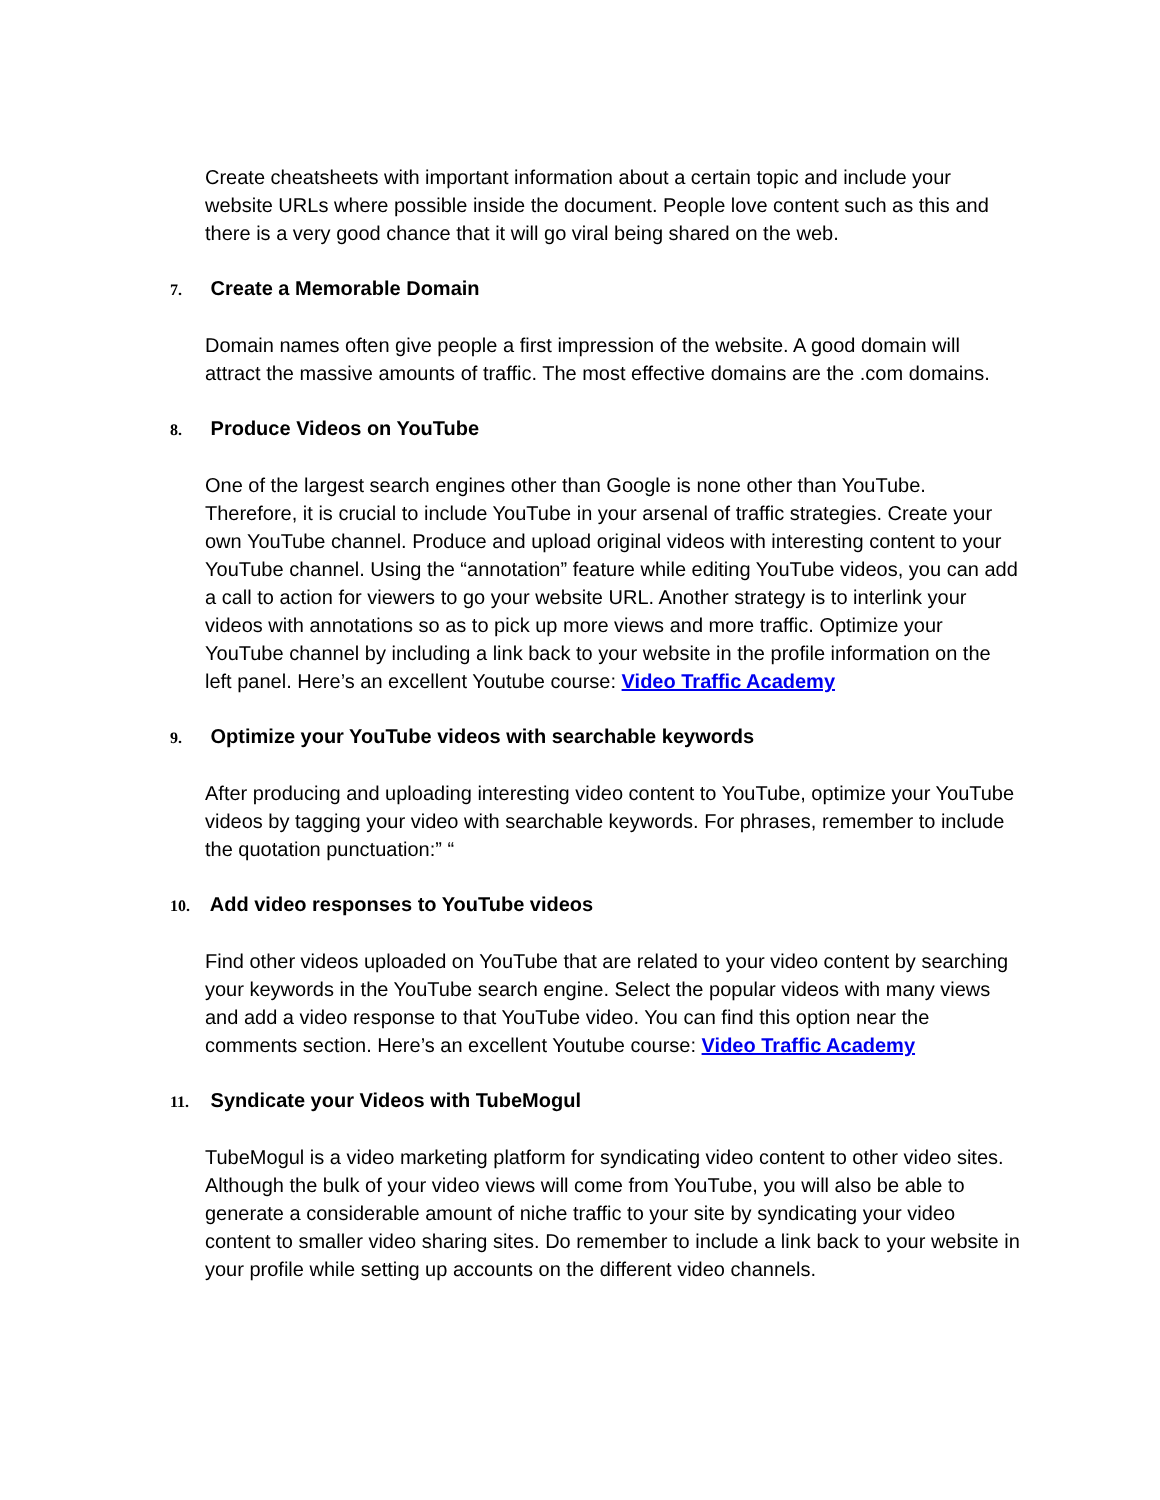Create cheatsheets with important information about a certain topic and include your website URLs where possible inside the document. People love content such as this and there is a very good chance that it will go viral being shared on the web.
7. Create a Memorable Domain
Domain names often give people a first impression of the website. A good domain will attract the massive amounts of traffic. The most effective domains are the .com domains.
8. Produce Videos on YouTube
One of the largest search engines other than Google is none other than YouTube. Therefore, it is crucial to include YouTube in your arsenal of traffic strategies. Create your own YouTube channel. Produce and upload original videos with interesting content to your YouTube channel. Using the “annotation” feature while editing YouTube videos, you can add a call to action for viewers to go your website URL. Another strategy is to interlink your videos with annotations so as to pick up more views and more traffic. Optimize your YouTube channel by including a link back to your website in the profile information on the left panel. Here’s an excellent Youtube course: Video Traffic Academy
9. Optimize your YouTube videos with searchable keywords
After producing and uploading interesting video content to YouTube, optimize your YouTube videos by tagging your video with searchable keywords. For phrases, remember to include the quotation punctuation:” “
10. Add video responses to YouTube videos
Find other videos uploaded on YouTube that are related to your video content by searching your keywords in the YouTube search engine. Select the popular videos with many views and add a video response to that YouTube video. You can find this option near the comments section. Here’s an excellent Youtube course: Video Traffic Academy
11. Syndicate your Videos with TubeMogul
TubeMogul is a video marketing platform for syndicating video content to other video sites. Although the bulk of your video views will come from YouTube, you will also be able to generate a considerable amount of niche traffic to your site by syndicating your video content to smaller video sharing sites. Do remember to include a link back to your website in your profile while setting up accounts on the different video channels.